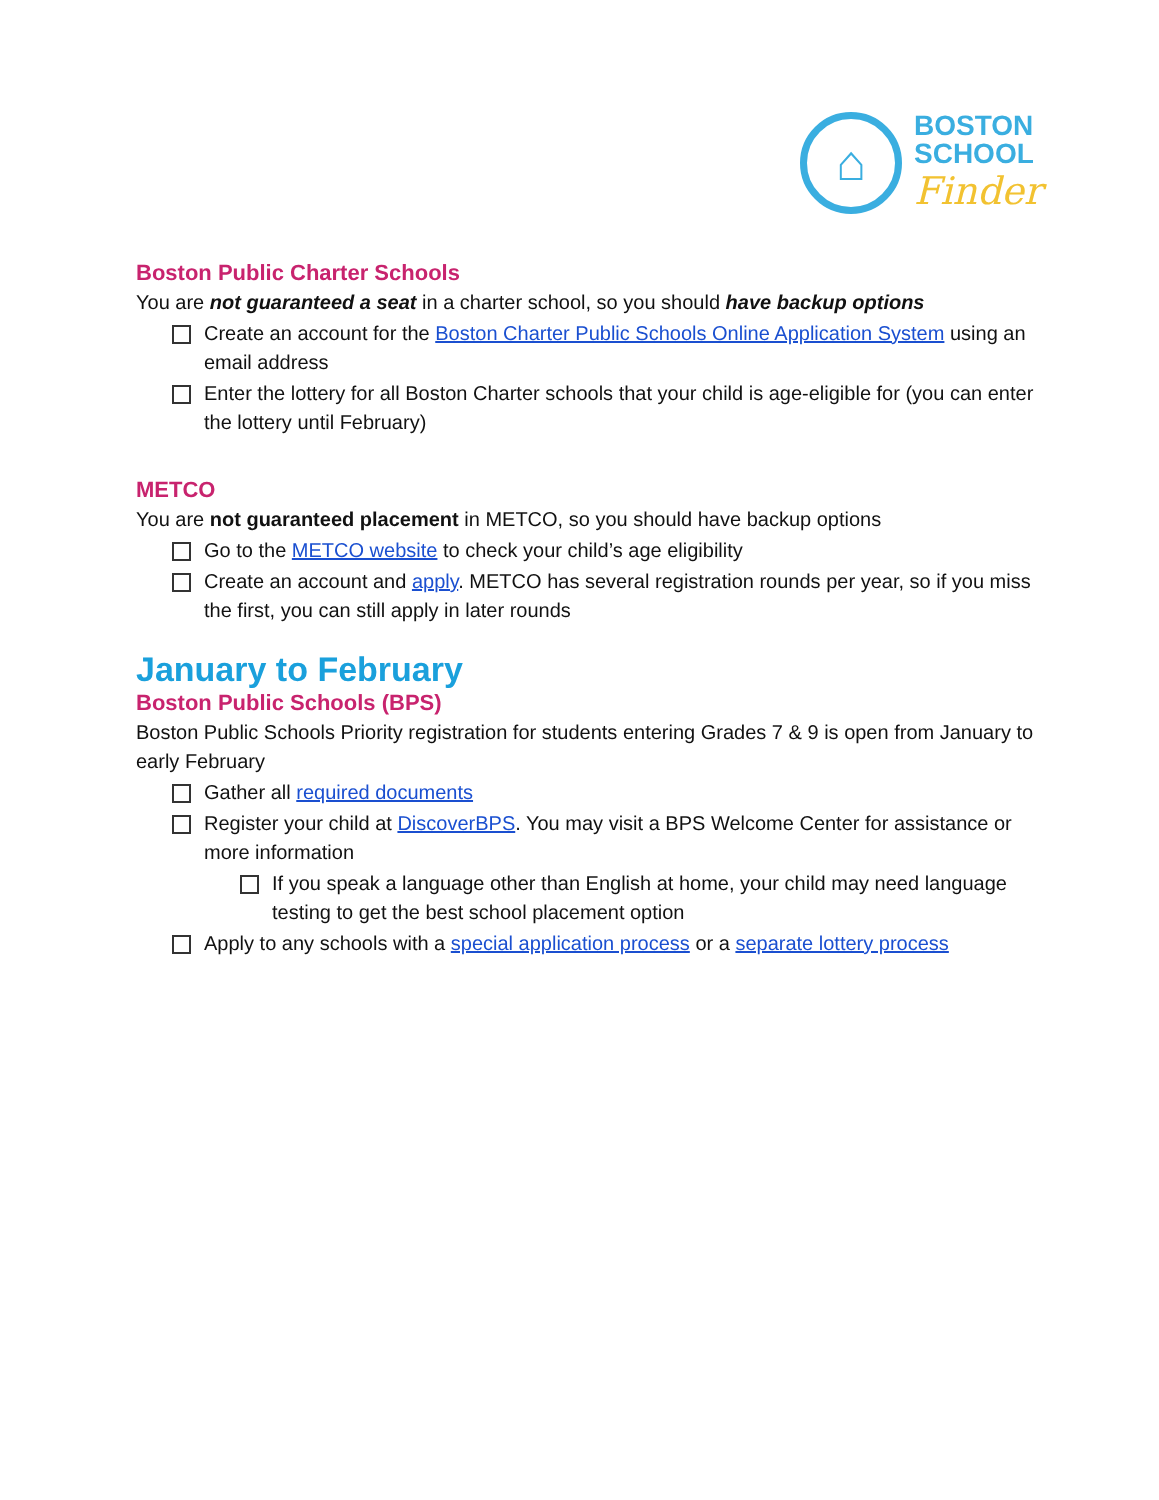⌂
BOSTON
SCHOOL
Finder
Boston Public Charter Schools
You are not guaranteed a seat in a charter school, so you should have backup options
Create an account for the Boston Charter Public Schools Online Application System using an email address
Enter the lottery for all Boston Charter schools that your child is age-eligible for (you can enter the lottery until February)
METCO
You are not guaranteed placement in METCO, so you should have backup options
Go to the METCO website to check your child’s age eligibility
Create an account and apply. METCO has several registration rounds per year, so if you miss the first, you can still apply in later rounds
January to February
Boston Public Schools (BPS)
Boston Public Schools Priority registration for students entering Grades 7 & 9 is open from January to early February
Gather all required documents
Register your child at DiscoverBPS. You may visit a BPS Welcome Center for assistance or more information
If you speak a language other than English at home, your child may need language testing to get the best school placement option
Apply to any schools with a special application process or a separate lottery process